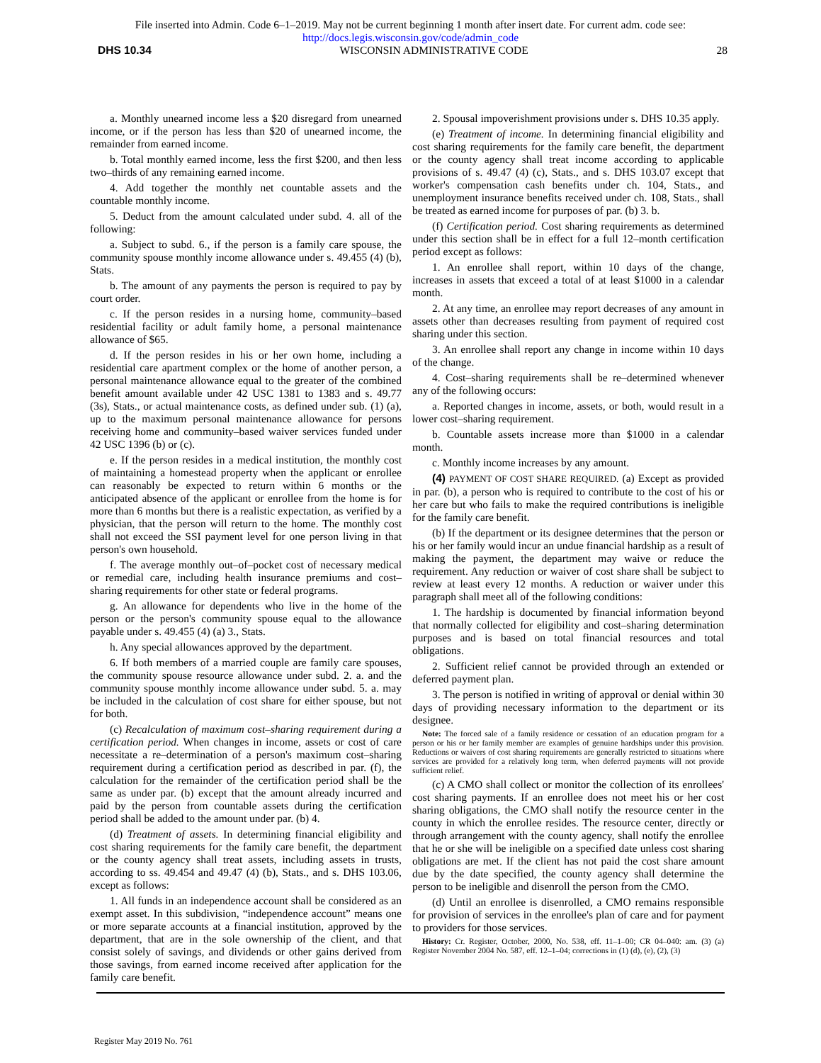File inserted into Admin. Code 6–1–2019. May not be current beginning 1 month after insert date. For current adm. code see:
http://docs.legis.wisconsin.gov/code/admin_code
DHS 10.34 WISCONSIN ADMINISTRATIVE CODE 28
a. Monthly unearned income less a $20 disregard from unearned income, or if the person has less than $20 of unearned income, the remainder from earned income.
b. Total monthly earned income, less the first $200, and then less two–thirds of any remaining earned income.
4. Add together the monthly net countable assets and the countable monthly income.
5. Deduct from the amount calculated under subd. 4. all of the following:
a. Subject to subd. 6., if the person is a family care spouse, the community spouse monthly income allowance under s. 49.455 (4) (b), Stats.
b. The amount of any payments the person is required to pay by court order.
c. If the person resides in a nursing home, community–based residential facility or adult family home, a personal maintenance allowance of $65.
d. If the person resides in his or her own home, including a residential care apartment complex or the home of another person, a personal maintenance allowance equal to the greater of the combined benefit amount available under 42 USC 1381 to 1383 and s. 49.77 (3s), Stats., or actual maintenance costs, as defined under sub. (1) (a), up to the maximum personal maintenance allowance for persons receiving home and community–based waiver services funded under 42 USC 1396 (b) or (c).
e. If the person resides in a medical institution, the monthly cost of maintaining a homestead property when the applicant or enrollee can reasonably be expected to return within 6 months or the anticipated absence of the applicant or enrollee from the home is for more than 6 months but there is a realistic expectation, as verified by a physician, that the person will return to the home. The monthly cost shall not exceed the SSI payment level for one person living in that person's own household.
f. The average monthly out–of–pocket cost of necessary medical or remedial care, including health insurance premiums and cost–sharing requirements for other state or federal programs.
g. An allowance for dependents who live in the home of the person or the person's community spouse equal to the allowance payable under s. 49.455 (4) (a) 3., Stats.
h. Any special allowances approved by the department.
6. If both members of a married couple are family care spouses, the community spouse resource allowance under subd. 2. a. and the community spouse monthly income allowance under subd. 5. a. may be included in the calculation of cost share for either spouse, but not for both.
(c) Recalculation of maximum cost–sharing requirement during a certification period. When changes in income, assets or cost of care necessitate a re–determination of a person's maximum cost–sharing requirement during a certification period as described in par. (f), the calculation for the remainder of the certification period shall be the same as under par. (b) except that the amount already incurred and paid by the person from countable assets during the certification period shall be added to the amount under par. (b) 4.
(d) Treatment of assets. In determining financial eligibility and cost sharing requirements for the family care benefit, the department or the county agency shall treat assets, including assets in trusts, according to ss. 49.454 and 49.47 (4) (b), Stats., and s. DHS 103.06, except as follows:
1. All funds in an independence account shall be considered as an exempt asset. In this subdivision, “independence account” means one or more separate accounts at a financial institution, approved by the department, that are in the sole ownership of the client, and that consist solely of savings, and dividends or other gains derived from those savings, from earned income received after application for the family care benefit.
2. Spousal impoverishment provisions under s. DHS 10.35 apply.
(e) Treatment of income. In determining financial eligibility and cost sharing requirements for the family care benefit, the department or the county agency shall treat income according to applicable provisions of s. 49.47 (4) (c), Stats., and s. DHS 103.07 except that worker's compensation cash benefits under ch. 104, Stats., and unemployment insurance benefits received under ch. 108, Stats., shall be treated as earned income for purposes of par. (b) 3. b.
(f) Certification period. Cost sharing requirements as determined under this section shall be in effect for a full 12–month certification period except as follows:
1. An enrollee shall report, within 10 days of the change, increases in assets that exceed a total of at least $1000 in a calendar month.
2. At any time, an enrollee may report decreases of any amount in assets other than decreases resulting from payment of required cost sharing under this section.
3. An enrollee shall report any change in income within 10 days of the change.
4. Cost–sharing requirements shall be re–determined whenever any of the following occurs:
a. Reported changes in income, assets, or both, would result in a lower cost–sharing requirement.
b. Countable assets increase more than $1000 in a calendar month.
c. Monthly income increases by any amount.
(4) PAYMENT OF COST SHARE REQUIRED. (a) Except as provided in par. (b), a person who is required to contribute to the cost of his or her care but who fails to make the required contributions is ineligible for the family care benefit.
(b) If the department or its designee determines that the person or his or her family would incur an undue financial hardship as a result of making the payment, the department may waive or reduce the requirement. Any reduction or waiver of cost share shall be subject to review at least every 12 months. A reduction or waiver under this paragraph shall meet all of the following conditions:
1. The hardship is documented by financial information beyond that normally collected for eligibility and cost–sharing determination purposes and is based on total financial resources and total obligations.
2. Sufficient relief cannot be provided through an extended or deferred payment plan.
3. The person is notified in writing of approval or denial within 30 days of providing necessary information to the department or its designee.
Note: The forced sale of a family residence or cessation of an education program for a person or his or her family member are examples of genuine hardships under this provision. Reductions or waivers of cost sharing requirements are generally restricted to situations where services are provided for a relatively long term, when deferred payments will not provide sufficient relief.
(c) A CMO shall collect or monitor the collection of its enrollees' cost sharing payments. If an enrollee does not meet his or her cost sharing obligations, the CMO shall notify the resource center in the county in which the enrollee resides. The resource center, directly or through arrangement with the county agency, shall notify the enrollee that he or she will be ineligible on a specified date unless cost sharing obligations are met. If the client has not paid the cost share amount due by the date specified, the county agency shall determine the person to be ineligible and disenroll the person from the CMO.
(d) Until an enrollee is disenrolled, a CMO remains responsible for provision of services in the enrollee's plan of care and for payment to providers for those services.
History: Cr. Register, October, 2000, No. 538, eff. 11–1–00; CR 04–040: am. (3) (a) Register November 2004 No. 587, eff. 12–1–04; corrections in (1) (d), (e), (2), (3)
Register May 2019 No. 761